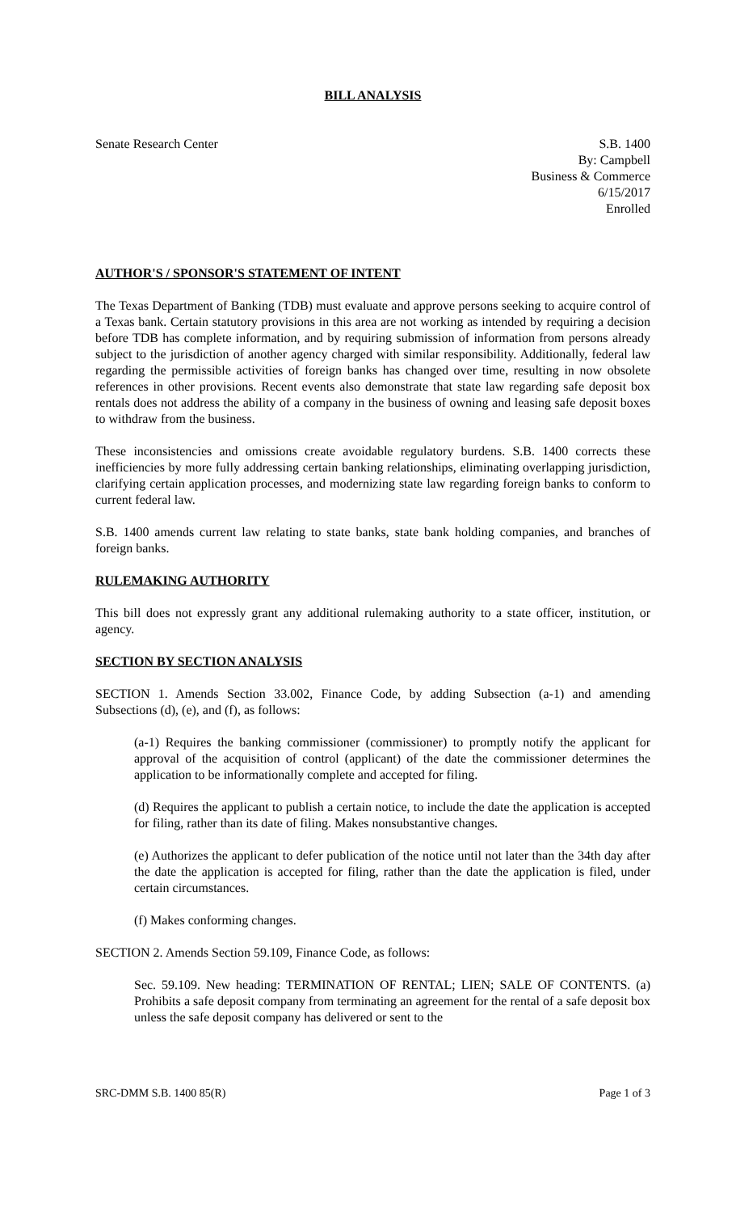BILL ANALYSIS
Senate Research Center S.B. 1400
By: Campbell
Business & Commerce
6/15/2017
Enrolled
AUTHOR'S / SPONSOR'S STATEMENT OF INTENT
The Texas Department of Banking (TDB) must evaluate and approve persons seeking to acquire control of a Texas bank. Certain statutory provisions in this area are not working as intended by requiring a decision before TDB has complete information, and by requiring submission of information from persons already subject to the jurisdiction of another agency charged with similar responsibility. Additionally, federal law regarding the permissible activities of foreign banks has changed over time, resulting in now obsolete references in other provisions. Recent events also demonstrate that state law regarding safe deposit box rentals does not address the ability of a company in the business of owning and leasing safe deposit boxes to withdraw from the business.
These inconsistencies and omissions create avoidable regulatory burdens. S.B. 1400 corrects these inefficiencies by more fully addressing certain banking relationships, eliminating overlapping jurisdiction, clarifying certain application processes, and modernizing state law regarding foreign banks to conform to current federal law.
S.B. 1400 amends current law relating to state banks, state bank holding companies, and branches of foreign banks.
RULEMAKING AUTHORITY
This bill does not expressly grant any additional rulemaking authority to a state officer, institution, or agency.
SECTION BY SECTION ANALYSIS
SECTION 1. Amends Section 33.002, Finance Code, by adding Subsection (a-1) and amending Subsections (d), (e), and (f), as follows:
(a-1) Requires the banking commissioner (commissioner) to promptly notify the applicant for approval of the acquisition of control (applicant) of the date the commissioner determines the application to be informationally complete and accepted for filing.
(d) Requires the applicant to publish a certain notice, to include the date the application is accepted for filing, rather than its date of filing. Makes nonsubstantive changes.
(e) Authorizes the applicant to defer publication of the notice until not later than the 34th day after the date the application is accepted for filing, rather than the date the application is filed, under certain circumstances.
(f) Makes conforming changes.
SECTION 2. Amends Section 59.109, Finance Code, as follows:
Sec. 59.109. New heading: TERMINATION OF RENTAL; LIEN; SALE OF CONTENTS. (a) Prohibits a safe deposit company from terminating an agreement for the rental of a safe deposit box unless the safe deposit company has delivered or sent to the
SRC-DMM S.B. 1400 85(R) Page 1 of 3